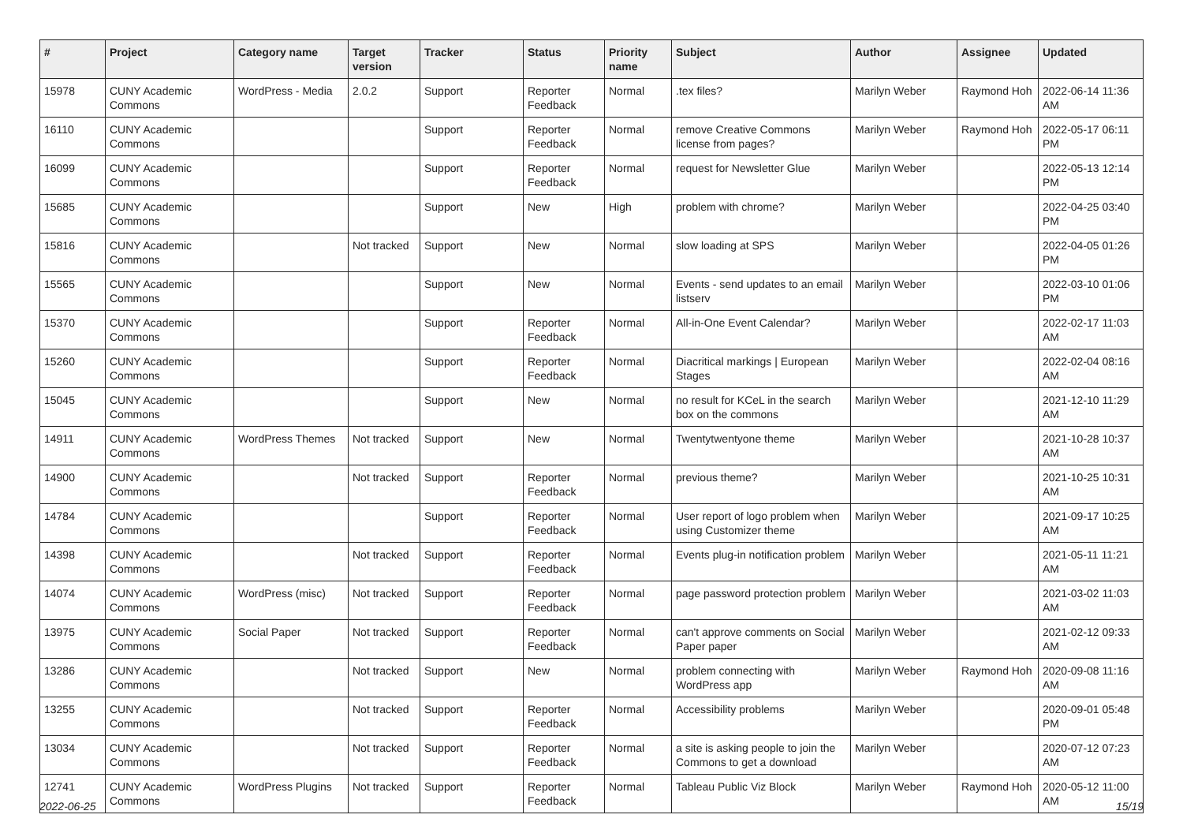| # | Project | Category name | Target version | Tracker | Status | Priority name | Subject | Author | Assignee | Updated |
| --- | --- | --- | --- | --- | --- | --- | --- | --- | --- | --- |
| 15978 | CUNY Academic Commons | WordPress - Media | 2.0.2 | Support | Reporter Feedback | Normal | .tex files? | Marilyn Weber | Raymond Hoh | 2022-06-14 11:36 AM |
| 16110 | CUNY Academic Commons | | | Support | Reporter Feedback | Normal | remove Creative Commons license from pages? | Marilyn Weber | Raymond Hoh | 2022-05-17 06:11 PM |
| 16099 | CUNY Academic Commons | | | Support | Reporter Feedback | Normal | request for Newsletter Glue | Marilyn Weber | | 2022-05-13 12:14 PM |
| 15685 | CUNY Academic Commons | | | Support | New | High | problem with chrome? | Marilyn Weber | | 2022-04-25 03:40 PM |
| 15816 | CUNY Academic Commons | | Not tracked | Support | New | Normal | slow loading at SPS | Marilyn Weber | | 2022-04-05 01:26 PM |
| 15565 | CUNY Academic Commons | | | Support | New | Normal | Events - send updates to an email listserv | Marilyn Weber | | 2022-03-10 01:06 PM |
| 15370 | CUNY Academic Commons | | | Support | Reporter Feedback | Normal | All-in-One Event Calendar? | Marilyn Weber | | 2022-02-17 11:03 AM |
| 15260 | CUNY Academic Commons | | | Support | Reporter Feedback | Normal | Diacritical markings / European Stages | Marilyn Weber | | 2022-02-04 08:16 AM |
| 15045 | CUNY Academic Commons | | | Support | New | Normal | no result for KCeL in the search box on the commons | Marilyn Weber | | 2021-12-10 11:29 AM |
| 14911 | CUNY Academic Commons | WordPress Themes | Not tracked | Support | New | Normal | Twentytwentyone theme | Marilyn Weber | | 2021-10-28 10:37 AM |
| 14900 | CUNY Academic Commons | | Not tracked | Support | Reporter Feedback | Normal | previous theme? | Marilyn Weber | | 2021-10-25 10:31 AM |
| 14784 | CUNY Academic Commons | | | Support | Reporter Feedback | Normal | User report of logo problem when using Customizer theme | Marilyn Weber | | 2021-09-17 10:25 AM |
| 14398 | CUNY Academic Commons | | Not tracked | Support | Reporter Feedback | Normal | Events plug-in notification problem | Marilyn Weber | | 2021-05-11 11:21 AM |
| 14074 | CUNY Academic Commons | WordPress (misc) | Not tracked | Support | Reporter Feedback | Normal | page password protection problem | Marilyn Weber | | 2021-03-02 11:03 AM |
| 13975 | CUNY Academic Commons | Social Paper | Not tracked | Support | Reporter Feedback | Normal | can't approve comments on Social Paper paper | Marilyn Weber | | 2021-02-12 09:33 AM |
| 13286 | CUNY Academic Commons | | Not tracked | Support | New | Normal | problem connecting with WordPress app | Marilyn Weber | Raymond Hoh | 2020-09-08 11:16 AM |
| 13255 | CUNY Academic Commons | | Not tracked | Support | Reporter Feedback | Normal | Accessibility problems | Marilyn Weber | | 2020-09-01 05:48 PM |
| 13034 | CUNY Academic Commons | | Not tracked | Support | Reporter Feedback | Normal | a site is asking people to join the Commons to get a download | Marilyn Weber | | 2020-07-12 07:23 AM |
| 12741 | CUNY Academic Commons | WordPress Plugins | Not tracked | Support | Reporter Feedback | Normal | Tableau Public Viz Block | Marilyn Weber | Raymond Hoh | 2020-05-12 11:00 AM |
2022-06-25 15/19